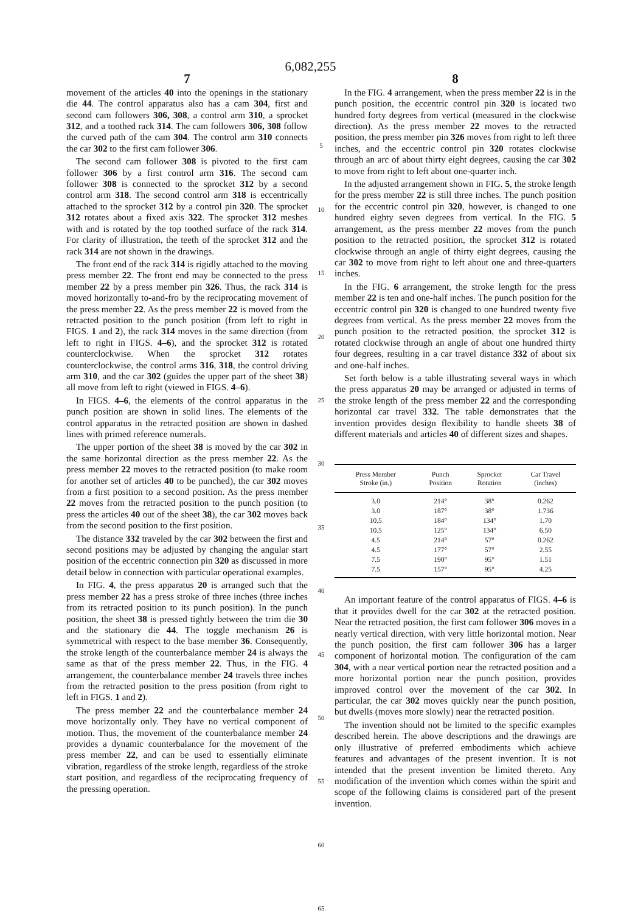6,082,255
7
movement of the articles 40 into the openings in the stationary die 44. The control apparatus also has a cam 304, first and second cam followers 306, 308, a control arm 310, a sprocket 312, and a toothed rack 314. The cam followers 306, 308 follow the curved path of the cam 304. The control arm 310 connects the car 302 to the first cam follower 306.
The second cam follower 308 is pivoted to the first cam follower 306 by a first control arm 316. The second cam follower 308 is connected to the sprocket 312 by a second control arm 318. The second control arm 318 is eccentrically attached to the sprocket 312 by a control pin 320. The sprocket 312 rotates about a fixed axis 322. The sprocket 312 meshes with and is rotated by the top toothed surface of the rack 314. For clarity of illustration, the teeth of the sprocket 312 and the rack 314 are not shown in the drawings.
The front end of the rack 314 is rigidly attached to the moving press member 22. The front end may be connected to the press member 22 by a press member pin 326. Thus, the rack 314 is moved horizontally to-and-fro by the reciprocating movement of the press member 22. As the press member 22 is moved from the retracted position to the punch position (from left to right in FIGS. 1 and 2), the rack 314 moves in the same direction (from left to right in FIGS. 4–6), and the sprocket 312 is rotated counterclockwise. When the sprocket 312 rotates counterclockwise, the control arms 316, 318, the control driving arm 310, and the car 302 (guides the upper part of the sheet 38) all move from left to right (viewed in FIGS. 4–6).
In FIGS. 4–6, the elements of the control apparatus in the punch position are shown in solid lines. The elements of the control apparatus in the retracted position are shown in dashed lines with primed reference numerals.
The upper portion of the sheet 38 is moved by the car 302 in the same horizontal direction as the press member 22. As the press member 22 moves to the retracted position (to make room for another set of articles 40 to be punched), the car 302 moves from a first position to a second position. As the press member 22 moves from the retracted position to the punch position (to press the articles 40 out of the sheet 38), the car 302 moves back from the second position to the first position.
The distance 332 traveled by the car 302 between the first and second positions may be adjusted by changing the angular start position of the eccentric connection pin 320 as discussed in more detail below in connection with particular operational examples.
In FIG. 4, the press apparatus 20 is arranged such that the press member 22 has a press stroke of three inches (three inches from its retracted position to its punch position). In the punch position, the sheet 38 is pressed tightly between the trim die 30 and the stationary die 44. The toggle mechanism 26 is symmetrical with respect to the base member 36. Consequently, the stroke length of the counterbalance member 24 is always the same as that of the press member 22. Thus, in the FIG. 4 arrangement, the counterbalance member 24 travels three inches from the retracted position to the press position (from right to left in FIGS. 1 and 2).
The press member 22 and the counterbalance member 24 move horizontally only. They have no vertical component of motion. Thus, the movement of the counterbalance member 24 provides a dynamic counterbalance for the movement of the press member 22, and can be used to essentially eliminate vibration, regardless of the stroke length, regardless of the stroke start position, and regardless of the reciprocating frequency of the pressing operation.
5
10
15
20
25
30
35
40
45
50
55
60
65
8
In the FIG. 4 arrangement, when the press member 22 is in the punch position, the eccentric control pin 320 is located two hundred forty degrees from vertical (measured in the clockwise direction). As the press member 22 moves to the retracted position, the press member pin 326 moves from right to left three inches, and the eccentric control pin 320 rotates clockwise through an arc of about thirty eight degrees, causing the car 302 to move from right to left about one-quarter inch.
In the adjusted arrangement shown in FIG. 5, the stroke length for the press member 22 is still three inches. The punch position for the eccentric control pin 320, however, is changed to one hundred eighty seven degrees from vertical. In the FIG. 5 arrangement, as the press member 22 moves from the punch position to the retracted position, the sprocket 312 is rotated clockwise through an angle of thirty eight degrees, causing the car 302 to move from right to left about one and three-quarters inches.
In the FIG. 6 arrangement, the stroke length for the press member 22 is ten and one-half inches. The punch position for the eccentric control pin 320 is changed to one hundred twenty five degrees from vertical. As the press member 22 moves from the punch position to the retracted position, the sprocket 312 is rotated clockwise through an angle of about one hundred thirty four degrees, resulting in a car travel distance 332 of about six and one-half inches.
Set forth below is a table illustrating several ways in which the press apparatus 20 may be arranged or adjusted in terms of the stroke length of the press member 22 and the corresponding horizontal car travel 332. The table demonstrates that the invention provides design flexibility to handle sheets 38 of different materials and articles 40 of different sizes and shapes.
| Press Member Stroke (in.) | Punch Position | Sprocket Rotation | Car Travel (inches) |
| --- | --- | --- | --- |
| 3.0 | 214° | 38° | 0.262 |
| 3.0 | 187° | 38° | 1.736 |
| 10.5 | 184° | 134° | 1.70 |
| 10.5 | 125° | 134° | 6.50 |
| 4.5 | 214° | 57° | 0.262 |
| 4.5 | 177° | 57° | 2.55 |
| 7.5 | 190° | 95° | 1.51 |
| 7.5 | 157° | 95° | 4.25 |
An important feature of the control apparatus of FIGS. 4–6 is that it provides dwell for the car 302 at the retracted position. Near the retracted position, the first cam follower 306 moves in a nearly vertical direction, with very little horizontal motion. Near the punch position, the first cam follower 306 has a larger component of horizontal motion. The configuration of the cam 304, with a near vertical portion near the retracted position and a more horizontal portion near the punch position, provides improved control over the movement of the car 302. In particular, the car 302 moves quickly near the punch position, but dwells (moves more slowly) near the retracted position.
The invention should not be limited to the specific examples described herein. The above descriptions and the drawings are only illustrative of preferred embodiments which achieve features and advantages of the present invention. It is not intended that the present invention be limited thereto. Any modification of the invention which comes within the spirit and scope of the following claims is considered part of the present invention.